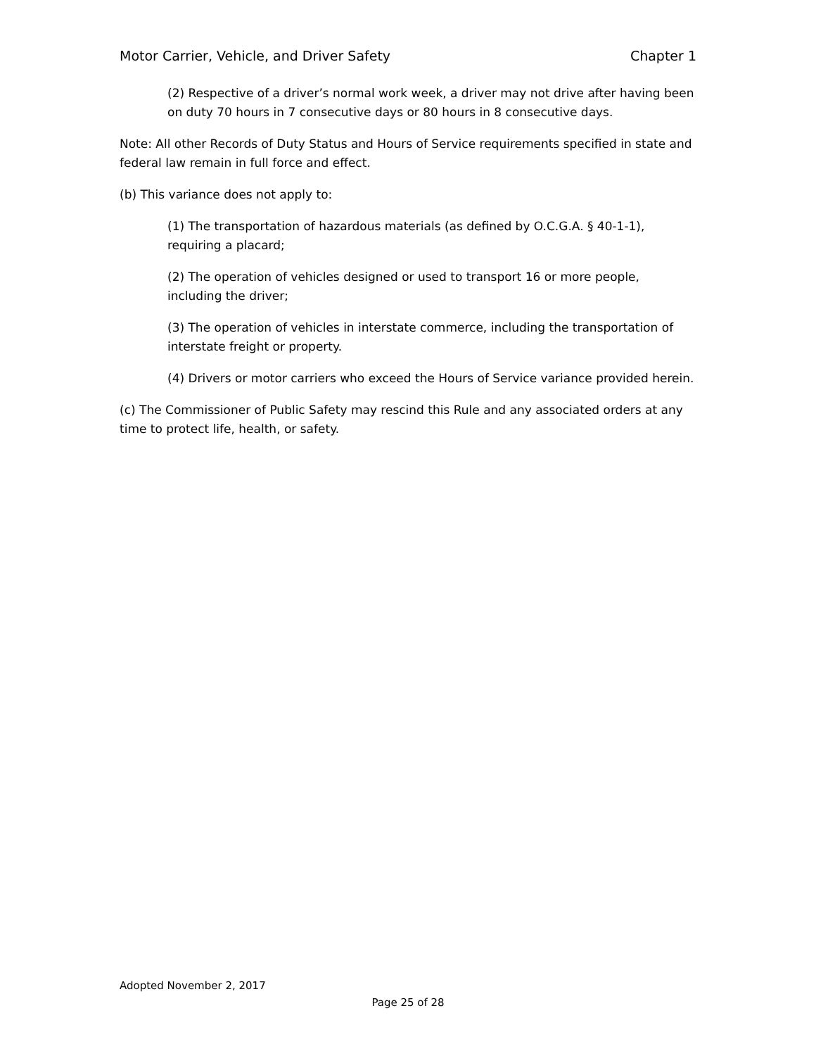Motor Carrier, Vehicle, and Driver Safety Chapter 1
(2) Respective of a driver’s normal work week, a driver may not drive after having been on duty 70 hours in 7 consecutive days or 80 hours in 8 consecutive days.
Note: All other Records of Duty Status and Hours of Service requirements specified in state and federal law remain in full force and effect.
(b) This variance does not apply to:
(1) The transportation of hazardous materials (as defined by O.C.G.A. § 40-1-1), requiring a placard;
(2) The operation of vehicles designed or used to transport 16 or more people, including the driver;
(3) The operation of vehicles in interstate commerce, including the transportation of interstate freight or property.
(4) Drivers or motor carriers who exceed the Hours of Service variance provided herein.
(c) The Commissioner of Public Safety may rescind this Rule and any associated orders at any time to protect life, health, or safety.
Adopted November 2, 2017
Page 25 of 28